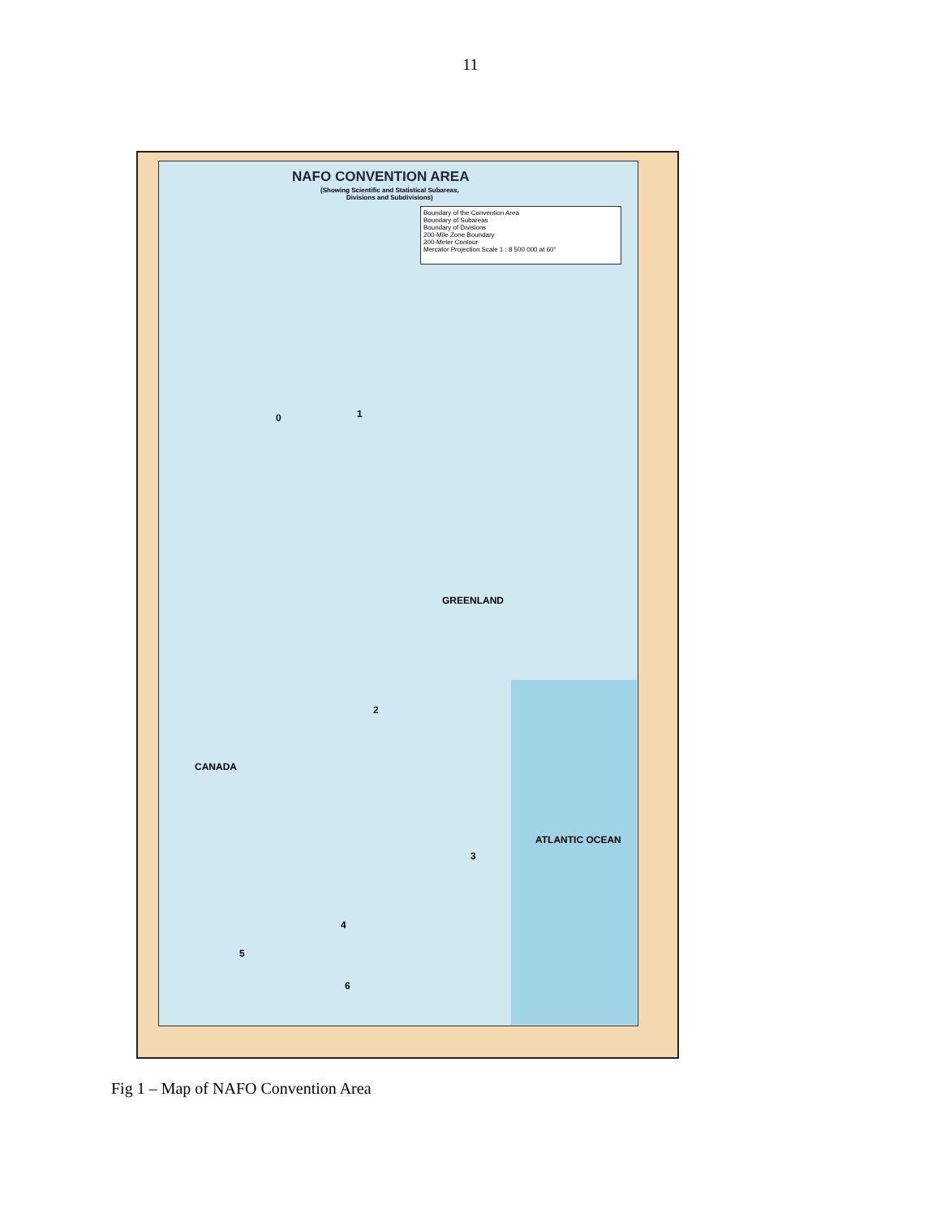11
NAFO CONVENTION AREA
(Showing Scientific and Statistical Subareas,
Divisions and Subdivisions)
Boundary of the Convention Area
Boundary of Subareas
Boundary of Divisions
200-Mile Zone Boundary
200-Meter Contour
Mercator Projection Scale 1 : 8 500 000 at 60°
0 1
CANADA
GREENLAND
2
3
4
5
6
ATLANTIC OCEAN
Fig 1 – Map of NAFO Convention Area